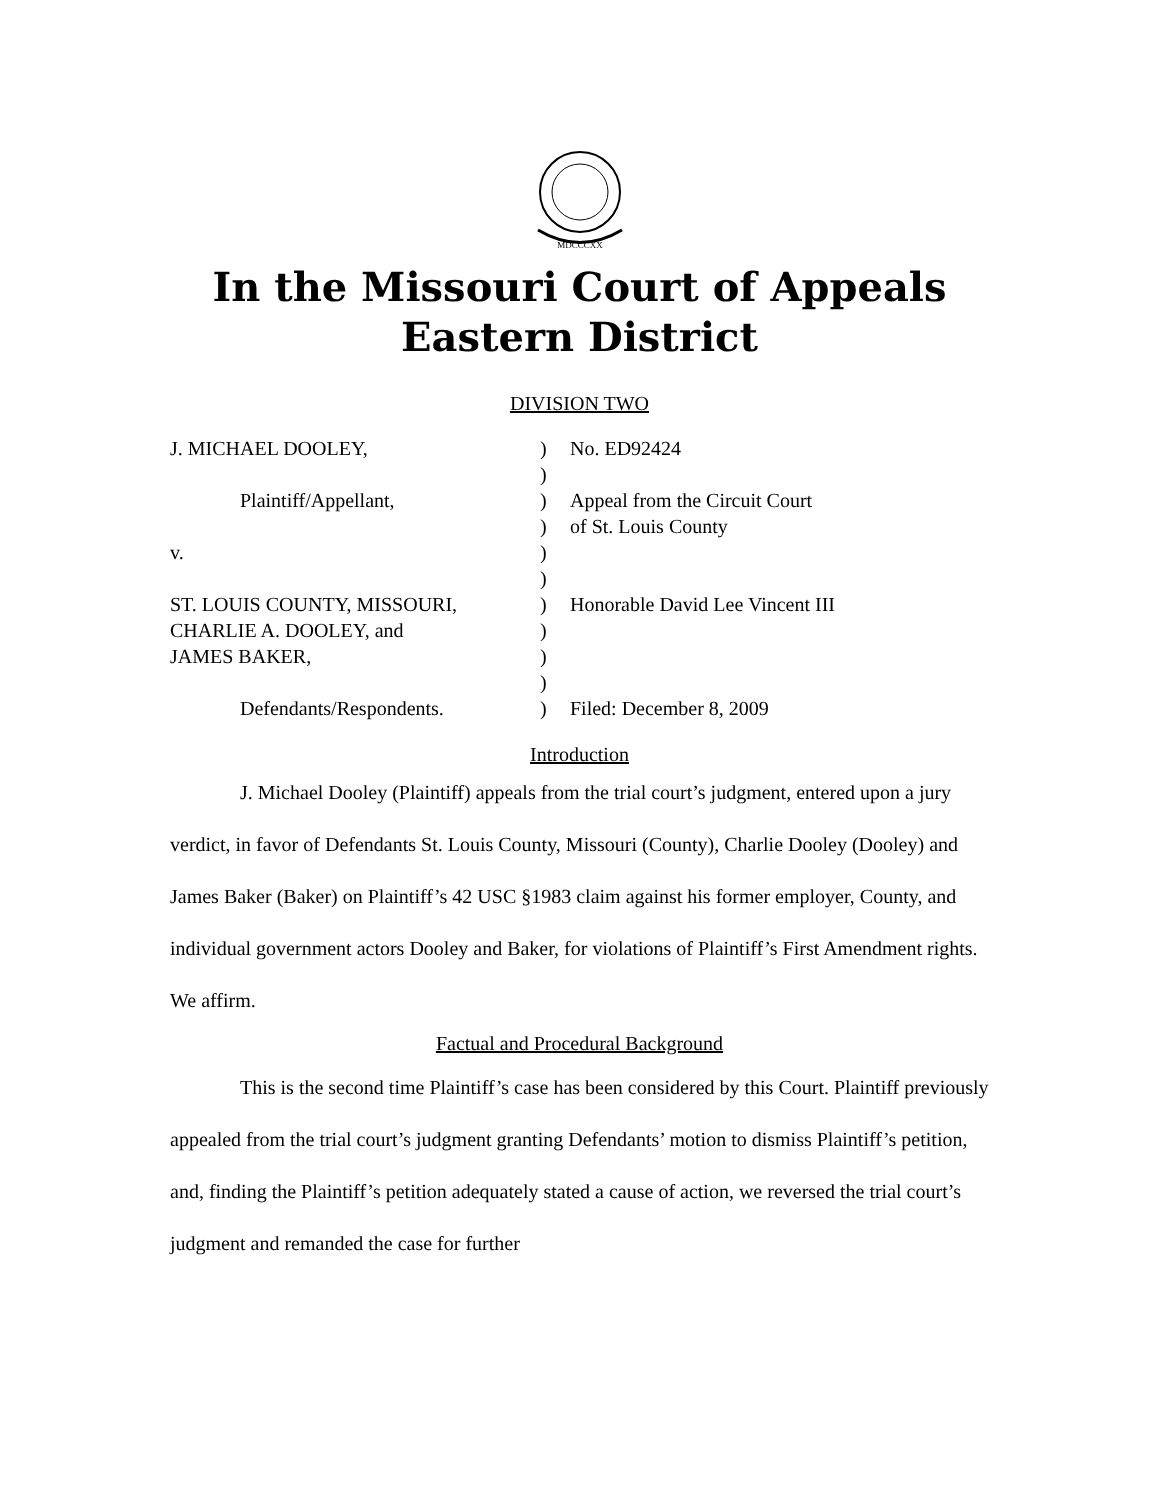MDCCCXX
In the Missouri Court of Appeals
Eastern District
DIVISION TWO
| J. MICHAEL DOOLEY, | ) | No. ED92424 |
| | ) | |
| Plaintiff/Appellant, | ) | Appeal from the Circuit Court |
| | ) | of St. Louis County |
| v. | ) | |
| | ) | |
| ST. LOUIS COUNTY, MISSOURI, | ) | Honorable David Lee Vincent III |
| CHARLIE A. DOOLEY, and | ) | |
| JAMES BAKER, | ) | |
| | ) | |
| Defendants/Respondents. | ) | Filed: December 8, 2009 |
Introduction
J. Michael Dooley (Plaintiff) appeals from the trial court’s judgment, entered upon a jury verdict, in favor of Defendants St. Louis County, Missouri (County), Charlie Dooley (Dooley) and James Baker (Baker) on Plaintiff’s 42 USC §1983 claim against his former employer, County, and individual government actors Dooley and Baker, for violations of Plaintiff’s First Amendment rights. We affirm.
Factual and Procedural Background
This is the second time Plaintiff’s case has been considered by this Court. Plaintiff previously appealed from the trial court’s judgment granting Defendants’ motion to dismiss Plaintiff’s petition, and, finding the Plaintiff’s petition adequately stated a cause of action, we reversed the trial court’s judgment and remanded the case for further